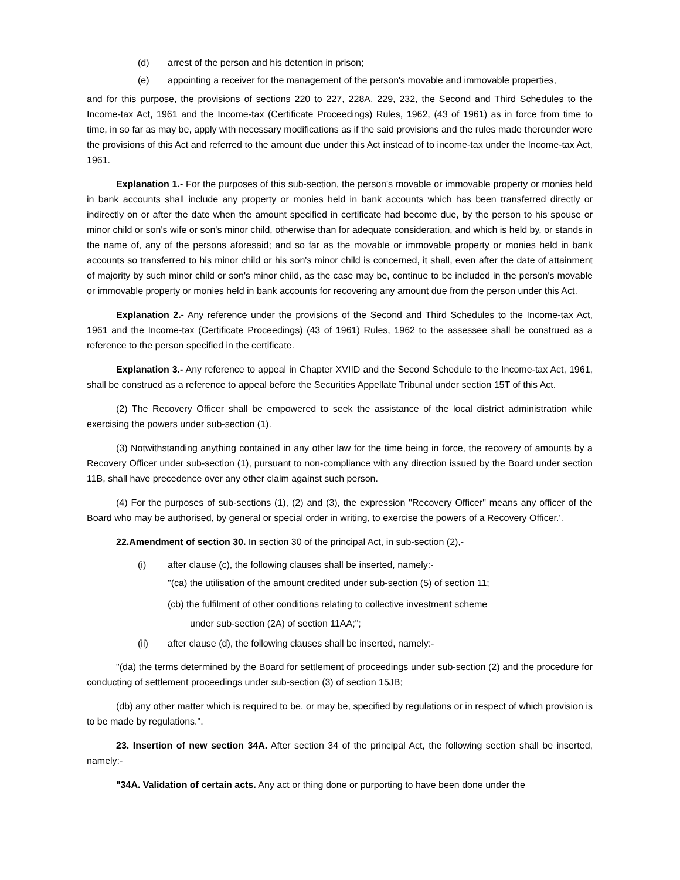(d) arrest of the person and his detention in prison;
(e) appointing a receiver for the management of the person's movable and immovable properties,
and for this purpose, the provisions of sections 220 to 227, 228A, 229, 232, the Second and Third Schedules to the Income-tax Act, 1961 and the Income-tax (Certificate Proceedings) Rules, 1962, (43 of 1961) as in force from time to time, in so far as may be, apply with necessary modifications as if the said provisions and the rules made thereunder were the provisions of this Act and referred to the amount due under this Act instead of to income-tax under the Income-tax Act, 1961.
Explanation 1.- For the purposes of this sub-section, the person's movable or immovable property or monies held in bank accounts shall include any property or monies held in bank accounts which has been transferred directly or indirectly on or after the date when the amount specified in certificate had become due, by the person to his spouse or minor child or son's wife or son's minor child, otherwise than for adequate consideration, and which is held by, or stands in the name of, any of the persons aforesaid; and so far as the movable or immovable property or monies held in bank accounts so transferred to his minor child or his son's minor child is concerned, it shall, even after the date of attainment of majority by such minor child or son's minor child, as the case may be, continue to be included in the person's movable or immovable property or monies held in bank accounts for recovering any amount due from the person under this Act.
Explanation 2.- Any reference under the provisions of the Second and Third Schedules to the Income-tax Act, 1961 and the Income-tax (Certificate Proceedings) (43 of 1961) Rules, 1962 to the assessee shall be construed as a reference to the person specified in the certificate.
Explanation 3.- Any reference to appeal in Chapter XVIID and the Second Schedule to the Income-tax Act, 1961, shall be construed as a reference to appeal before the Securities Appellate Tribunal under section 15T of this Act.
(2) The Recovery Officer shall be empowered to seek the assistance of the local district administration while exercising the powers under sub-section (1).
(3) Notwithstanding anything contained in any other law for the time being in force, the recovery of amounts by a Recovery Officer under sub-section (1), pursuant to non-compliance with any direction issued by the Board under section 11B, shall have precedence over any other claim against such person.
(4) For the purposes of sub-sections (1), (2) and (3), the expression "Recovery Officer" means any officer of the Board who may be authorised, by general or special order in writing, to exercise the powers of a Recovery Officer.'.
22.Amendment of section 30. In section 30 of the principal Act, in sub-section (2),-
(i) after clause (c), the following clauses shall be inserted, namely:-
"(ca) the utilisation of the amount credited under sub-section (5) of section 11;
(cb) the fulfilment of other conditions relating to collective investment scheme
under sub-section (2A) of section 11AA;";
(ii) after clause (d), the following clauses shall be inserted, namely:-
"(da) the terms determined by the Board for settlement of proceedings under sub-section (2) and the procedure for conducting of settlement proceedings under sub-section (3) of section 15JB;
(db) any other matter which is required to be, or may be, specified by regulations or in respect of which provision is to be made by regulations.".
23. Insertion of new section 34A. After section 34 of the principal Act, the following section shall be inserted, namely:-
"34A. Validation of certain acts. Any act or thing done or purporting to have been done under the